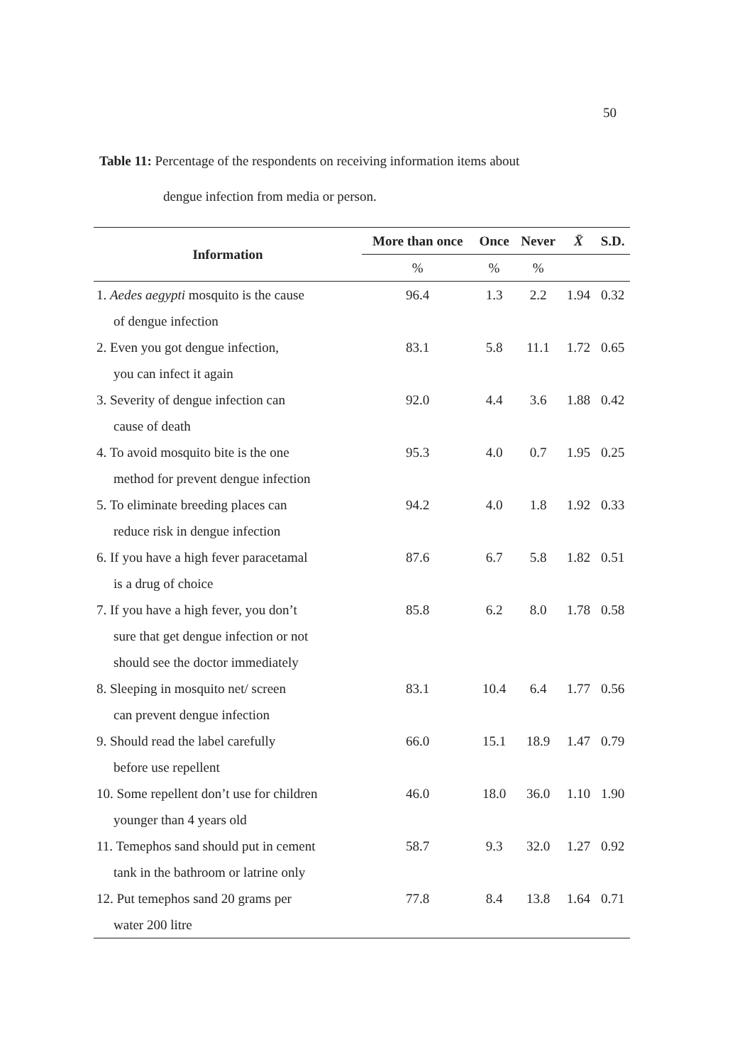50
Table 11: Percentage of the respondents on receiving information items about
dengue infection from media or person.
| Information | More than once | Once | Never | X̄ | S.D. |
| --- | --- | --- | --- | --- | --- |
| | % | % | % | | |
| 1. Aedes aegypti mosquito is the cause of dengue infection | 96.4 | 1.3 | 2.2 | 1.94 | 0.32 |
| 2. Even you got dengue infection, you can infect it again | 83.1 | 5.8 | 11.1 | 1.72 | 0.65 |
| 3. Severity of dengue infection can cause of death | 92.0 | 4.4 | 3.6 | 1.88 | 0.42 |
| 4. To avoid mosquito bite is the one method for prevent dengue infection | 95.3 | 4.0 | 0.7 | 1.95 | 0.25 |
| 5. To eliminate breeding places can reduce risk in dengue infection | 94.2 | 4.0 | 1.8 | 1.92 | 0.33 |
| 6. If you have a high fever paracetamal is a drug of choice | 87.6 | 6.7 | 5.8 | 1.82 | 0.51 |
| 7. If you have a high fever, you don’t sure that get dengue infection or not should see the doctor immediately | 85.8 | 6.2 | 8.0 | 1.78 | 0.58 |
| 8. Sleeping in mosquito net/ screen can prevent dengue infection | 83.1 | 10.4 | 6.4 | 1.77 | 0.56 |
| 9. Should read the label carefully before use repellent | 66.0 | 15.1 | 18.9 | 1.47 | 0.79 |
| 10. Some repellent don’t use for children younger than 4 years old | 46.0 | 18.0 | 36.0 | 1.10 | 1.90 |
| 11. Temephos sand should put in cement tank in the bathroom or latrine only | 58.7 | 9.3 | 32.0 | 1.27 | 0.92 |
| 12. Put temephos sand 20 grams per water 200 litre | 77.8 | 8.4 | 13.8 | 1.64 | 0.71 |